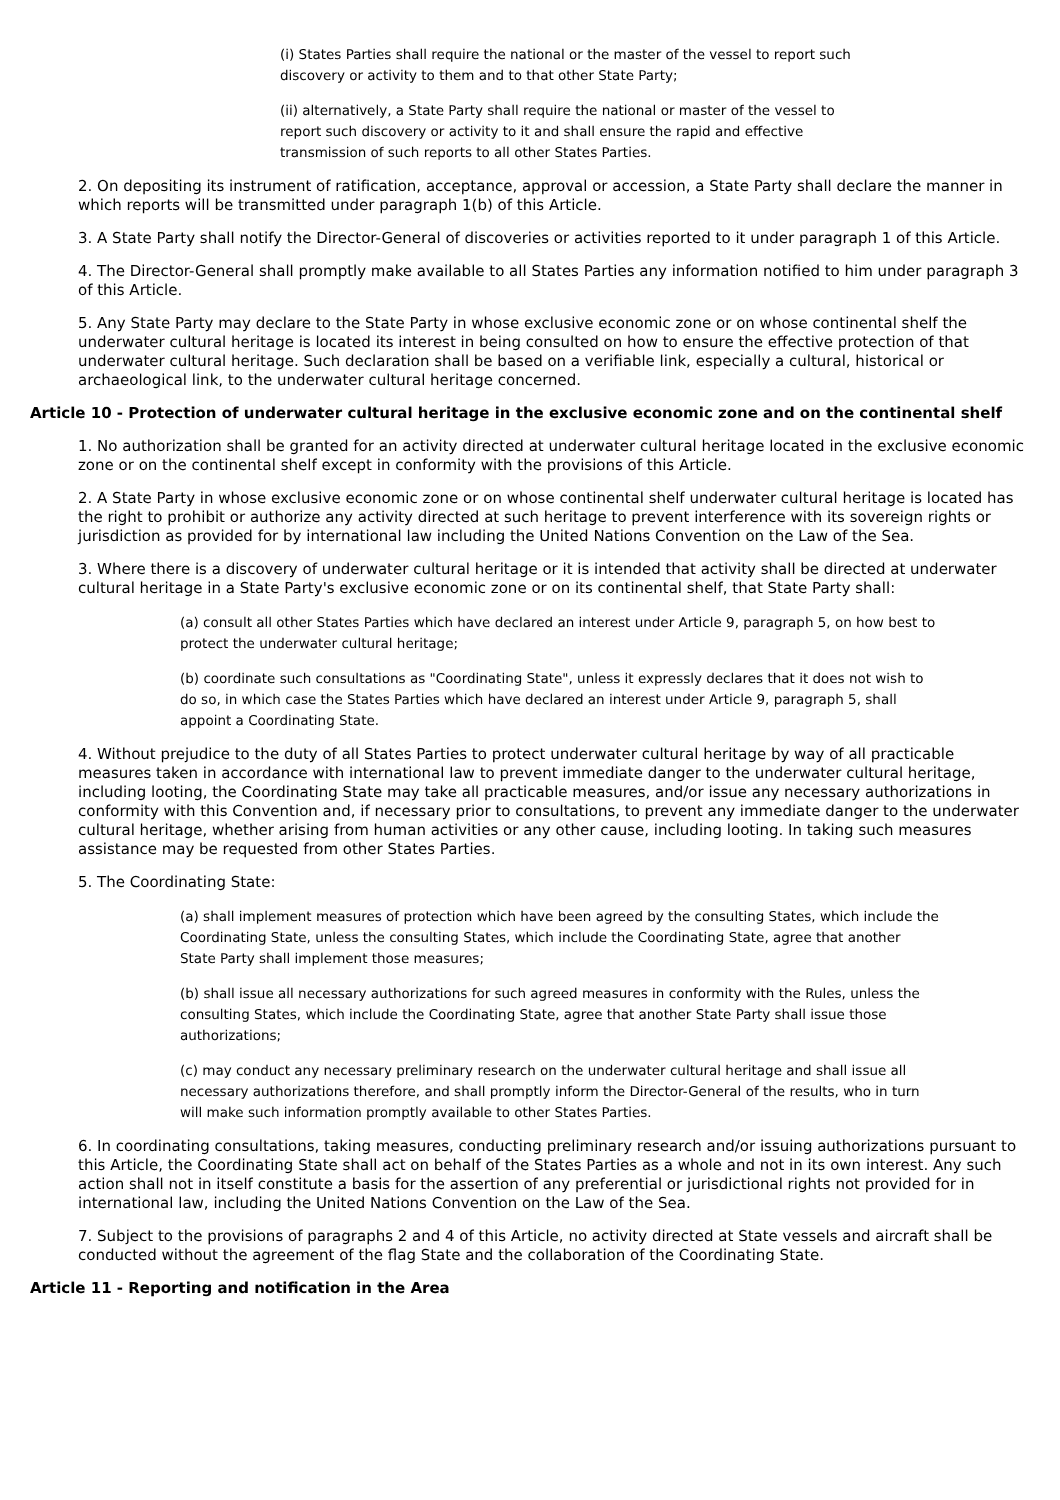(i) States Parties shall require the national or the master of the vessel to report such discovery or activity to them and to that other State Party;
(ii) alternatively, a State Party shall require the national or master of the vessel to report such discovery or activity to it and shall ensure the rapid and effective transmission of such reports to all other States Parties.
2. On depositing its instrument of ratification, acceptance, approval or accession, a State Party shall declare the manner in which reports will be transmitted under paragraph 1(b) of this Article.
3. A State Party shall notify the Director-General of discoveries or activities reported to it under paragraph 1 of this Article.
4. The Director-General shall promptly make available to all States Parties any information notified to him under paragraph 3 of this Article.
5. Any State Party may declare to the State Party in whose exclusive economic zone or on whose continental shelf the underwater cultural heritage is located its interest in being consulted on how to ensure the effective protection of that underwater cultural heritage. Such declaration shall be based on a verifiable link, especially a cultural, historical or archaeological link, to the underwater cultural heritage concerned.
Article 10 - Protection of underwater cultural heritage in the exclusive economic zone and on the continental shelf
1. No authorization shall be granted for an activity directed at underwater cultural heritage located in the exclusive economic zone or on the continental shelf except in conformity with the provisions of this Article.
2. A State Party in whose exclusive economic zone or on whose continental shelf underwater cultural heritage is located has the right to prohibit or authorize any activity directed at such heritage to prevent interference with its sovereign rights or jurisdiction as provided for by international law including the United Nations Convention on the Law of the Sea.
3. Where there is a discovery of underwater cultural heritage or it is intended that activity shall be directed at underwater cultural heritage in a State Party's exclusive economic zone or on its continental shelf, that State Party shall:
(a) consult all other States Parties which have declared an interest under Article 9, paragraph 5, on how best to protect the underwater cultural heritage;
(b) coordinate such consultations as "Coordinating State", unless it expressly declares that it does not wish to do so, in which case the States Parties which have declared an interest under Article 9, paragraph 5, shall appoint a Coordinating State.
4. Without prejudice to the duty of all States Parties to protect underwater cultural heritage by way of all practicable measures taken in accordance with international law to prevent immediate danger to the underwater cultural heritage, including looting, the Coordinating State may take all practicable measures, and/or issue any necessary authorizations in conformity with this Convention and, if necessary prior to consultations, to prevent any immediate danger to the underwater cultural heritage, whether arising from human activities or any other cause, including looting. In taking such measures assistance may be requested from other States Parties.
5. The Coordinating State:
(a) shall implement measures of protection which have been agreed by the consulting States, which include the Coordinating State, unless the consulting States, which include the Coordinating State, agree that another State Party shall implement those measures;
(b) shall issue all necessary authorizations for such agreed measures in conformity with the Rules, unless the consulting States, which include the Coordinating State, agree that another State Party shall issue those authorizations;
(c) may conduct any necessary preliminary research on the underwater cultural heritage and shall issue all necessary authorizations therefore, and shall promptly inform the Director-General of the results, who in turn will make such information promptly available to other States Parties.
6. In coordinating consultations, taking measures, conducting preliminary research and/or issuing authorizations pursuant to this Article, the Coordinating State shall act on behalf of the States Parties as a whole and not in its own interest. Any such action shall not in itself constitute a basis for the assertion of any preferential or jurisdictional rights not provided for in international law, including the United Nations Convention on the Law of the Sea.
7. Subject to the provisions of paragraphs 2 and 4 of this Article, no activity directed at State vessels and aircraft shall be conducted without the agreement of the flag State and the collaboration of the Coordinating State.
Article 11 - Reporting and notification in the Area